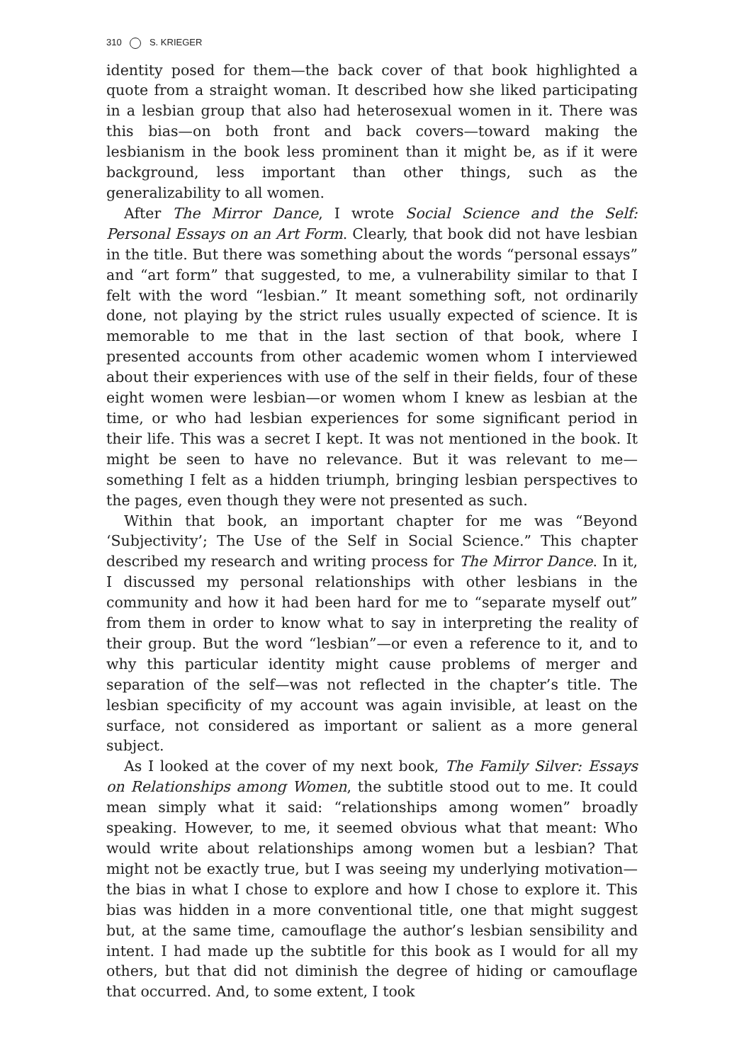310 S. KRIEGER
identity posed for them—the back cover of that book highlighted a quote from a straight woman. It described how she liked participating in a lesbian group that also had heterosexual women in it. There was this bias—on both front and back covers—toward making the lesbianism in the book less prominent than it might be, as if it were background, less important than other things, such as the generalizability to all women.
After The Mirror Dance, I wrote Social Science and the Self: Personal Essays on an Art Form. Clearly, that book did not have lesbian in the title. But there was something about the words “personal essays” and “art form” that suggested, to me, a vulnerability similar to that I felt with the word “lesbian.” It meant something soft, not ordinarily done, not playing by the strict rules usually expected of science. It is memorable to me that in the last section of that book, where I presented accounts from other academic women whom I interviewed about their experiences with use of the self in their fields, four of these eight women were lesbian—or women whom I knew as lesbian at the time, or who had lesbian experiences for some significant period in their life. This was a secret I kept. It was not mentioned in the book. It might be seen to have no relevance. But it was relevant to me—something I felt as a hidden triumph, bringing lesbian perspectives to the pages, even though they were not presented as such.
Within that book, an important chapter for me was “Beyond ‘Subjectivity’; The Use of the Self in Social Science.” This chapter described my research and writing process for The Mirror Dance. In it, I discussed my personal relationships with other lesbians in the community and how it had been hard for me to “separate myself out” from them in order to know what to say in interpreting the reality of their group. But the word “lesbian”—or even a reference to it, and to why this particular identity might cause problems of merger and separation of the self—was not reflected in the chapter’s title. The lesbian specificity of my account was again invisible, at least on the surface, not considered as important or salient as a more general subject.
As I looked at the cover of my next book, The Family Silver: Essays on Relationships among Women, the subtitle stood out to me. It could mean simply what it said: “relationships among women” broadly speaking. However, to me, it seemed obvious what that meant: Who would write about relationships among women but a lesbian? That might not be exactly true, but I was seeing my underlying motivation—the bias in what I chose to explore and how I chose to explore it. This bias was hidden in a more conventional title, one that might suggest but, at the same time, camouflage the author’s lesbian sensibility and intent. I had made up the subtitle for this book as I would for all my others, but that did not diminish the degree of hiding or camouflage that occurred. And, to some extent, I took